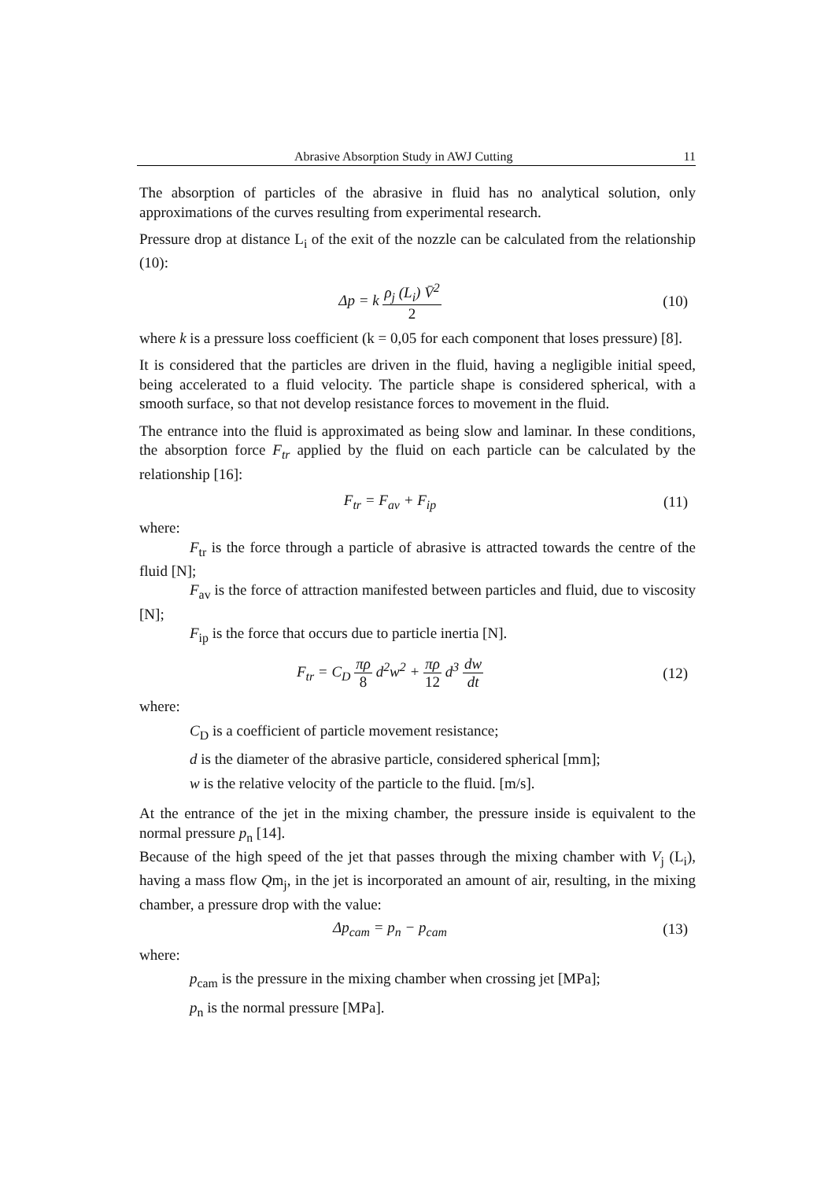Abrasive Absorption Study in AWJ Cutting 11
The absorption of particles of the abrasive in fluid has no analytical solution, only approximations of the curves resulting from experimental research.
Pressure drop at distance L<sub>i</sub> of the exit of the nozzle can be calculated from the relationship (10):
Δp = k ρ<sub>j</sub> (L<sub>i</sub>) V̄<sup>2</sup> 2 (10)
where k is a pressure loss coefficient (k = 0,05 for each component that loses pressure) [8].
It is considered that the particles are driven in the fluid, having a negligible initial speed, being accelerated to a fluid velocity. The particle shape is considered spherical, with a smooth surface, so that not develop resistance forces to movement in the fluid.
The entrance into the fluid is approximated as being slow and laminar. In these conditions, the absorption force F<sub>tr</sub> applied by the fluid on each particle can be calculated by the relationship [16]:
F<sub>tr</sub> = F<sub>av</sub> + F<sub>ip</sub> (11)
where:
F<sub>tr</sub> is the force through a particle of abrasive is attracted towards the centre of the fluid [N];
F<sub>av</sub> is the force of attraction manifested between particles and fluid, due to viscosity [N];
F<sub>ip</sub> is the force that occurs due to particle inertia [N].
F<sub>tr</sub> = C<sub>D</sub> πρ 8 d<sup>2</sup>w<sup>2</sup> + πρ 12 d<sup>3</sup> dw dt
(12)
where:
C<sub>D</sub> is a coefficient of particle movement resistance;
d is the diameter of the abrasive particle, considered spherical [mm];
w is the relative velocity of the particle to the fluid. [m/s].
At the entrance of the jet in the mixing chamber, the pressure inside is equivalent to the normal pressure p<sub>n</sub> [14].
Because of the high speed of the jet that passes through the mixing chamber with V<sub>j</sub> (L<sub>i</sub>), having a mass flow Qm<sub>j</sub>, in the jet is incorporated an amount of air, resulting, in the mixing chamber, a pressure drop with the value:
Δp<sub>cam</sub> = p<sub>n</sub> − p<sub>cam</sub> (13)
where:
p<sub>cam</sub> is the pressure in the mixing chamber when crossing jet [MPa];
p<sub>n</sub> is the normal pressure [MPa].